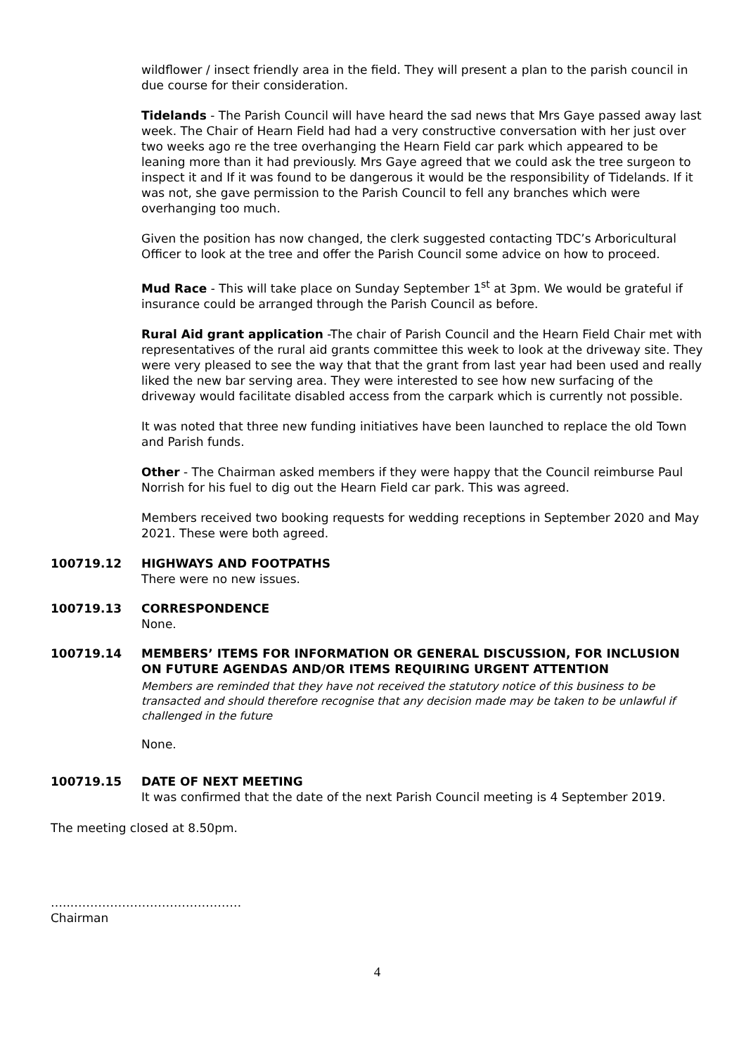wildflower / insect friendly area in the field. They will present a plan to the parish council in due course for their consideration.
Tidelands - The Parish Council will have heard the sad news that Mrs Gaye passed away last week. The Chair of Hearn Field had had a very constructive conversation with her just over two weeks ago re the tree overhanging the Hearn Field car park which appeared to be leaning more than it had previously. Mrs Gaye agreed that we could ask the tree surgeon to inspect it and If it was found to be dangerous it would be the responsibility of Tidelands. If it was not, she gave permission to the Parish Council to fell any branches which were overhanging too much.
Given the position has now changed, the clerk suggested contacting TDC’s Arboricultural Officer to look at the tree and offer the Parish Council some advice on how to proceed.
Mud Race - This will take place on Sunday September 1<sup>st</sup> at 3pm. We would be grateful if insurance could be arranged through the Parish Council as before.
Rural Aid grant application -The chair of Parish Council and the Hearn Field Chair met with representatives of the rural aid grants committee this week to look at the driveway site. They were very pleased to see the way that that the grant from last year had been used and really liked the new bar serving area. They were interested to see how new surfacing of the driveway would facilitate disabled access from the carpark which is currently not possible.
It was noted that three new funding initiatives have been launched to replace the old Town and Parish funds.
Other - The Chairman asked members if they were happy that the Council reimburse Paul Norrish for his fuel to dig out the Hearn Field car park. This was agreed.
Members received two booking requests for wedding receptions in September 2020 and May 2021. These were both agreed.
100719.12 HIGHWAYS AND FOOTPATHS
There were no new issues.
100719.13 CORRESPONDENCE
None.
100719.14 MEMBERS’ ITEMS FOR INFORMATION OR GENERAL DISCUSSION, FOR INCLUSION ON FUTURE AGENDAS AND/OR ITEMS REQUIRING URGENT ATTENTION
Members are reminded that they have not received the statutory notice of this business to be transacted and should therefore recognise that any decision made may be taken to be unlawful if challenged in the future
None.
100719.15 DATE OF NEXT MEETING
It was confirmed that the date of the next Parish Council meeting is 4 September 2019.
The meeting closed at 8.50pm.
…...……………………………………
Chairman
4